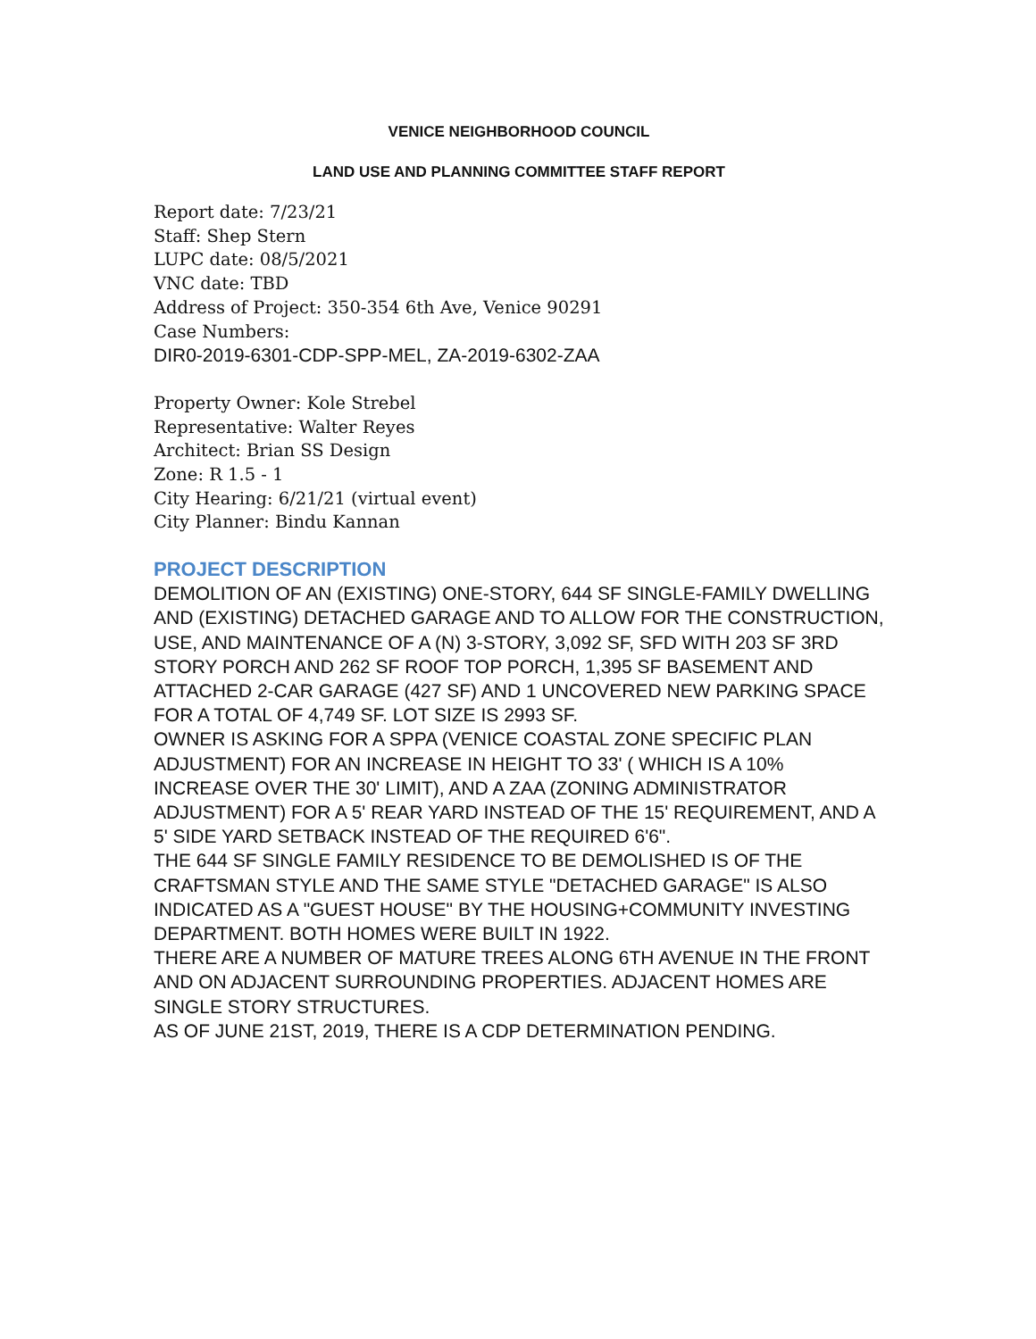VENICE NEIGHBORHOOD COUNCIL
LAND USE AND PLANNING COMMITTEE STAFF REPORT
Report date: 7/23/21
Staff: Shep Stern
LUPC date: 08/5/2021
VNC date: TBD
Address of Project: 350-354 6th Ave, Venice 90291
Case Numbers:
DIR0-2019-6301-CDP-SPP-MEL, ZA-2019-6302-ZAA
Property Owner: Kole Strebel
Representative: Walter Reyes
Architect: Brian SS Design
Zone: R 1.5 - 1
City Hearing: 6/21/21 (virtual event)
City Planner: Bindu Kannan
PROJECT DESCRIPTION
DEMOLITION OF AN (EXISTING) ONE-STORY, 644 SF SINGLE-FAMILY DWELLING AND (EXISTING) DETACHED GARAGE AND TO ALLOW FOR THE CONSTRUCTION, USE, AND MAINTENANCE OF A (N) 3-STORY, 3,092 SF, SFD WITH 203 SF 3RD STORY PORCH AND 262 SF ROOF TOP PORCH, 1,395 SF BASEMENT AND ATTACHED 2-CAR GARAGE (427 SF) AND 1 UNCOVERED NEW PARKING SPACE FOR A TOTAL OF 4,749 SF. LOT SIZE IS 2993 SF.
OWNER IS ASKING FOR A SPPA (VENICE COASTAL ZONE SPECIFIC PLAN ADJUSTMENT) FOR AN INCREASE IN HEIGHT TO 33' ( WHICH IS A 10% INCREASE OVER THE 30' LIMIT), AND A ZAA (ZONING ADMINISTRATOR ADJUSTMENT) FOR A 5' REAR YARD INSTEAD OF THE 15' REQUIREMENT, AND A 5' SIDE YARD SETBACK INSTEAD OF THE REQUIRED 6'6".
THE 644 SF SINGLE FAMILY RESIDENCE TO BE DEMOLISHED IS OF THE CRAFTSMAN STYLE AND THE SAME STYLE "DETACHED GARAGE" IS ALSO INDICATED AS A "GUEST HOUSE" BY THE HOUSING+COMMUNITY INVESTING DEPARTMENT. BOTH HOMES WERE BUILT IN 1922.
THERE ARE A NUMBER OF MATURE TREES ALONG 6TH AVENUE IN THE FRONT AND ON ADJACENT SURROUNDING PROPERTIES. ADJACENT HOMES ARE SINGLE STORY STRUCTURES.
AS OF JUNE 21ST, 2019, THERE IS A CDP DETERMINATION PENDING.